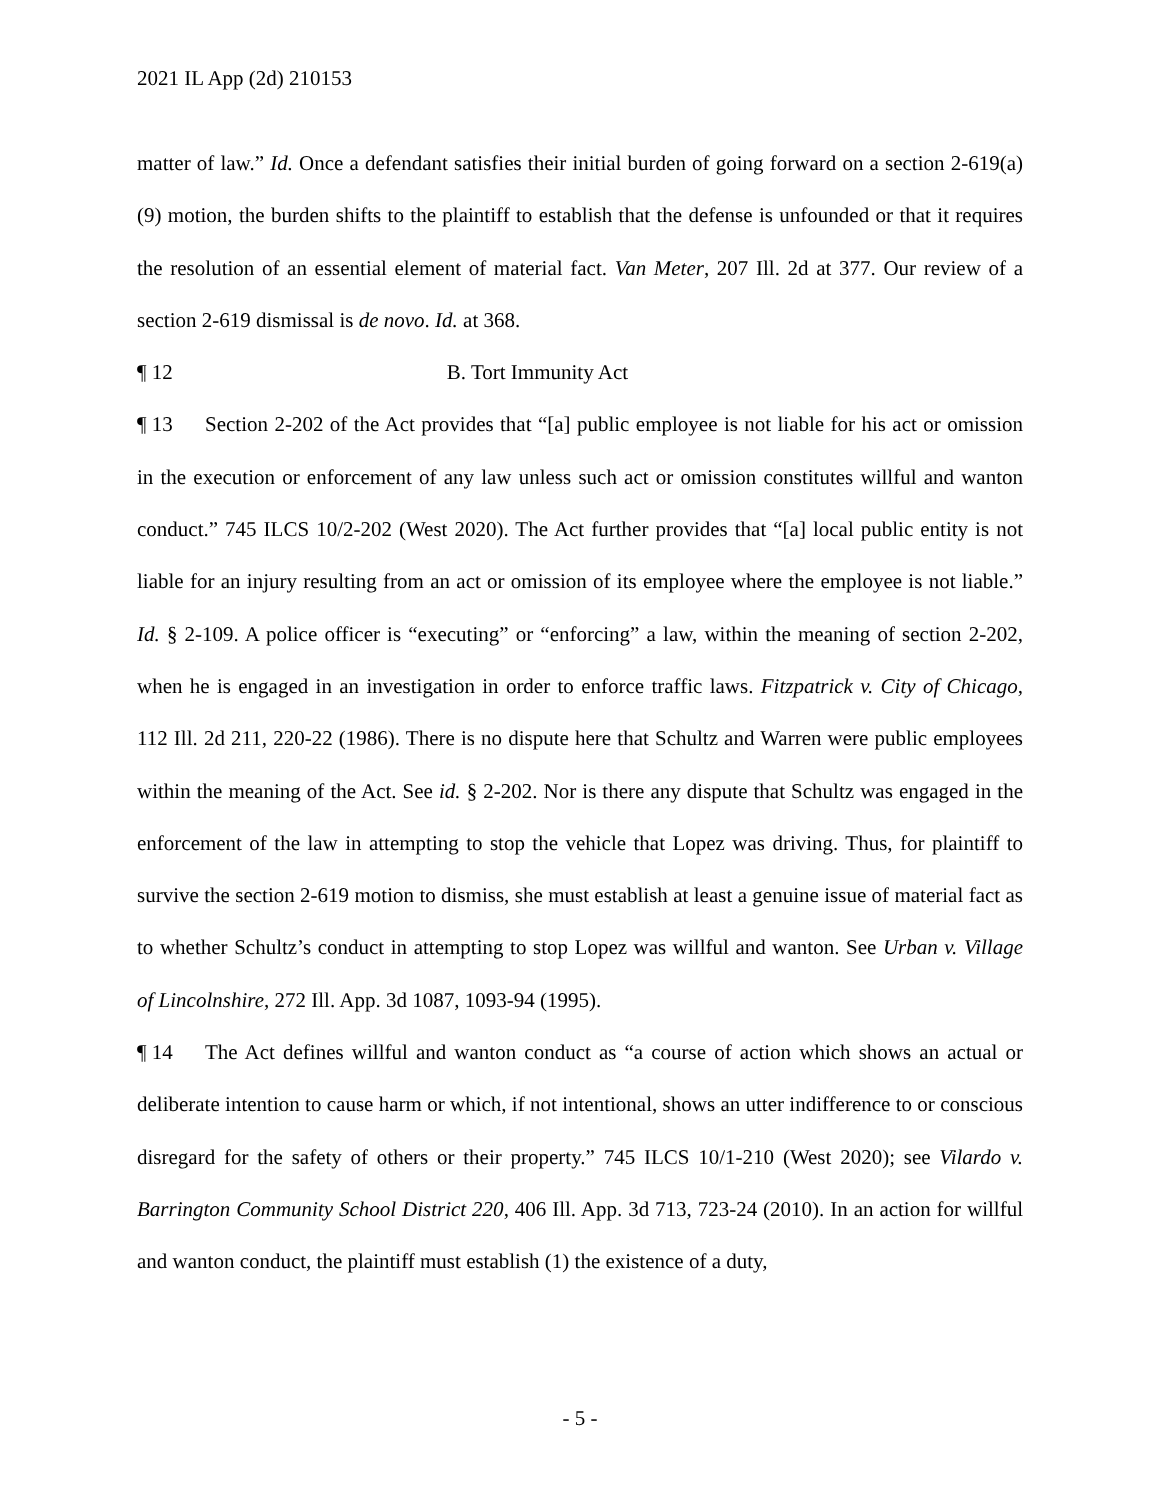2021 IL App (2d) 210153
matter of law.” Id. Once a defendant satisfies their initial burden of going forward on a section 2-619(a)(9) motion, the burden shifts to the plaintiff to establish that the defense is unfounded or that it requires the resolution of an essential element of material fact. Van Meter, 207 Ill. 2d at 377. Our review of a section 2-619 dismissal is de novo. Id. at 368.
¶ 12 B. Tort Immunity Act
¶ 13 Section 2-202 of the Act provides that “[a] public employee is not liable for his act or omission in the execution or enforcement of any law unless such act or omission constitutes willful and wanton conduct.” 745 ILCS 10/2-202 (West 2020). The Act further provides that “[a] local public entity is not liable for an injury resulting from an act or omission of its employee where the employee is not liable.” Id. § 2-109. A police officer is “executing” or “enforcing” a law, within the meaning of section 2-202, when he is engaged in an investigation in order to enforce traffic laws. Fitzpatrick v. City of Chicago, 112 Ill. 2d 211, 220-22 (1986). There is no dispute here that Schultz and Warren were public employees within the meaning of the Act. See id. § 2-202. Nor is there any dispute that Schultz was engaged in the enforcement of the law in attempting to stop the vehicle that Lopez was driving. Thus, for plaintiff to survive the section 2-619 motion to dismiss, she must establish at least a genuine issue of material fact as to whether Schultz’s conduct in attempting to stop Lopez was willful and wanton. See Urban v. Village of Lincolnshire, 272 Ill. App. 3d 1087, 1093-94 (1995).
¶ 14 The Act defines willful and wanton conduct as “a course of action which shows an actual or deliberate intention to cause harm or which, if not intentional, shows an utter indifference to or conscious disregard for the safety of others or their property.” 745 ILCS 10/1-210 (West 2020); see Vilardo v. Barrington Community School District 220, 406 Ill. App. 3d 713, 723-24 (2010). In an action for willful and wanton conduct, the plaintiff must establish (1) the existence of a duty,
- 5 -